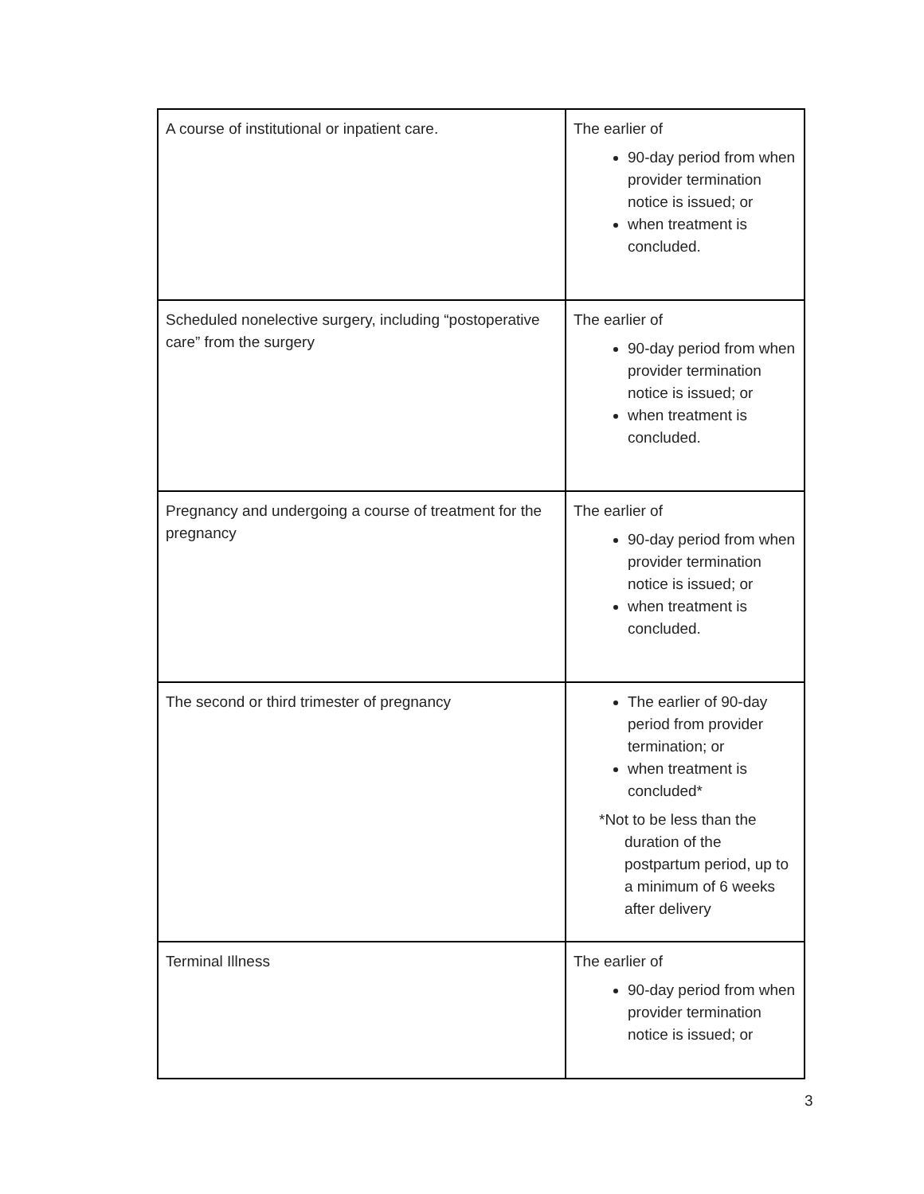| A course of institutional or inpatient care. | The earlier of 90-day period from when provider termination notice is issued; or when treatment is concluded. |
| Scheduled nonelective surgery, including “postoperative care” from the surgery | The earlier of 90-day period from when provider termination notice is issued; or when treatment is concluded. |
| Pregnancy and undergoing a course of treatment for the pregnancy | The earlier of 90-day period from when provider termination notice is issued; or when treatment is concluded. |
| The second or third trimester of pregnancy | The earlier of 90-day period from provider termination; or when treatment is concluded* *Not to be less than the duration of the postpartum period, up to a minimum of 6 weeks after delivery |
| Terminal Illness | The earlier of 90-day period from when provider termination notice is issued; or |
3